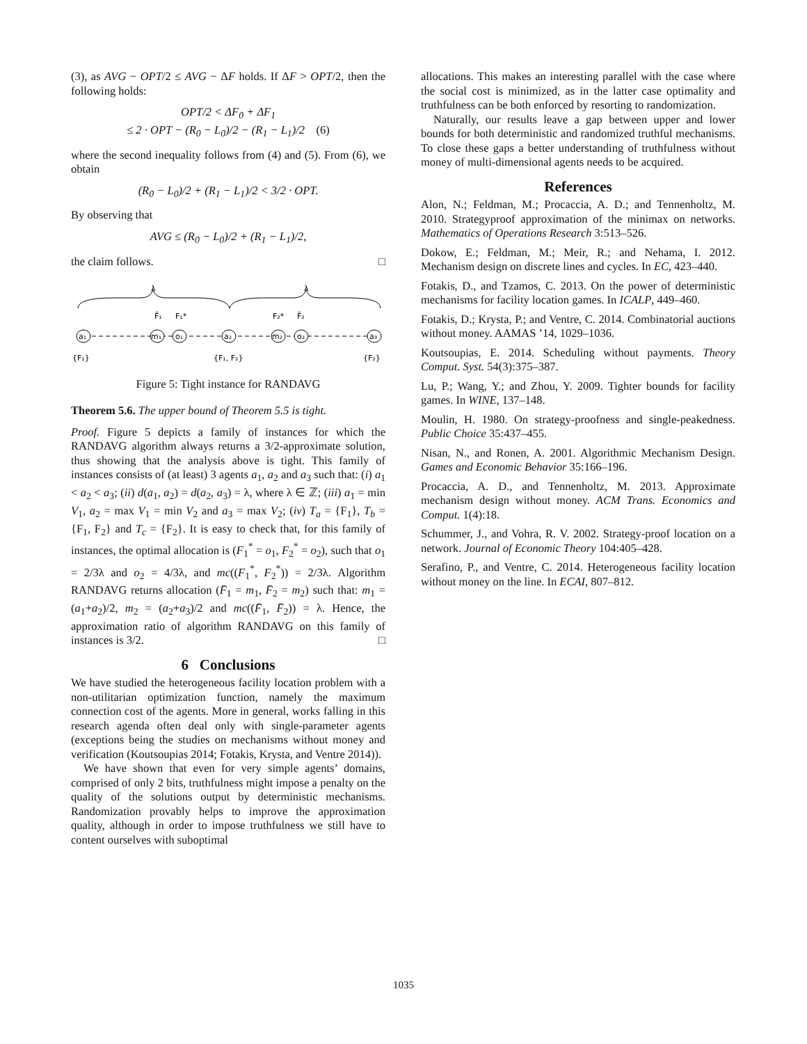(3), as AVG − OPT/2 ≤ AVG − ΔF holds. If ΔF > OPT/2, then the following holds:
OPT/2 < ΔF<sub>0</sub> + ΔF<sub>1</sub>
≤ 2 · OPT − (R<sub>0</sub> − L<sub>0</sub>)/2 − (R<sub>1</sub> − L<sub>1</sub>)/2 (6)
where the second inequality follows from (4) and (5). From (6), we obtain
(R<sub>0</sub> − L<sub>0</sub>)/2 + (R<sub>1</sub> − L<sub>1</sub>)/2 < 3/2 · OPT.
By observing that
AVG ≤ (R<sub>0</sub> − L<sub>0</sub>)/2 + (R<sub>1</sub> − L<sub>1</sub>)/2,
the claim follows. □
λ
λ
F̄₁
F₁*
F₂*
F̄₂
a₁
m₁
o₁
a₂
m₂
o₂
a₃
{F₁}
{F₁, F₂}
{F₂}
Figure 5: Tight instance for RANDAVG
Theorem 5.6. The upper bound of Theorem 5.5 is tight.
Proof. Figure 5 depicts a family of instances for which the RANDAVG algorithm always returns a 3/2-approximate solution, thus showing that the analysis above is tight. This family of instances consists of (at least) 3 agents a<sub>1</sub>, a<sub>2</sub> and a<sub>3</sub> such that: (i) a<sub>1</sub> < a<sub>2</sub> < a<sub>3</sub>; (ii) d(a<sub>1</sub>, a<sub>2</sub>) = d(a<sub>2</sub>, a<sub>3</sub>) = λ, where λ ∈ ℤ; (iii) a<sub>1</sub> = min V<sub>1</sub>, a<sub>2</sub> = max V<sub>1</sub> = min V<sub>2</sub> and a<sub>3</sub> = max V<sub>2</sub>; (iv) T<sub>a</sub> = {F<sub>1</sub>}, T<sub>b</sub> = {F<sub>1</sub>, F<sub>2</sub>} and T<sub>c</sub> = {F<sub>2</sub>}. It is easy to check that, for this family of instances, the optimal allocation is (F<sub>1</sub><sup>*</sup> = o<sub>1</sub>, F<sub>2</sub><sup>*</sup> = o<sub>2</sub>), such that o<sub>1</sub> = 2/3λ and o<sub>2</sub> = 4/3λ, and mc((F<sub>1</sub><sup>*</sup>, F<sub>2</sub><sup>*</sup>)) = 2/3λ. Algorithm RANDAVG returns allocation (F̄<sub>1</sub> = m<sub>1</sub>, F̄<sub>2</sub> = m<sub>2</sub>) such that: m<sub>1</sub> = (a<sub>1</sub>+a<sub>2</sub>)/2, m<sub>2</sub> = (a<sub>2</sub>+a<sub>3</sub>)/2 and mc((F̄<sub>1</sub>, F̄<sub>2</sub>)) = λ. Hence, the approximation ratio of algorithm RANDAVG on this family of instances is 3/2. □
6 Conclusions
We have studied the heterogeneous facility location problem with a non-utilitarian optimization function, namely the maximum connection cost of the agents. More in general, works falling in this research agenda often deal only with single-parameter agents (exceptions being the studies on mechanisms without money and verification (Koutsoupias 2014; Fotakis, Krysta, and Ventre 2014)).
We have shown that even for very simple agents’ domains, comprised of only 2 bits, truthfulness might impose a penalty on the quality of the solutions output by deterministic mechanisms. Randomization provably helps to improve the approximation quality, although in order to impose truthfulness we still have to content ourselves with suboptimal
allocations. This makes an interesting parallel with the case where the social cost is minimized, as in the latter case optimality and truthfulness can be both enforced by resorting to randomization.
Naturally, our results leave a gap between upper and lower bounds for both deterministic and randomized truthful mechanisms. To close these gaps a better understanding of truthfulness without money of multi-dimensional agents needs to be acquired.
References
Alon, N.; Feldman, M.; Procaccia, A. D.; and Tennenholtz, M. 2010. Strategyproof approximation of the minimax on networks. Mathematics of Operations Research 3:513–526.
Dokow, E.; Feldman, M.; Meir, R.; and Nehama, I. 2012. Mechanism design on discrete lines and cycles. In EC, 423–440.
Fotakis, D., and Tzamos, C. 2013. On the power of deterministic mechanisms for facility location games. In ICALP, 449–460.
Fotakis, D.; Krysta, P.; and Ventre, C. 2014. Combinatorial auctions without money. AAMAS ’14, 1029–1036.
Koutsoupias, E. 2014. Scheduling without payments. Theory Comput. Syst. 54(3):375–387.
Lu, P.; Wang, Y.; and Zhou, Y. 2009. Tighter bounds for facility games. In WINE, 137–148.
Moulin, H. 1980. On strategy-proofness and single-peakedness. Public Choice 35:437–455.
Nisan, N., and Ronen, A. 2001. Algorithmic Mechanism Design. Games and Economic Behavior 35:166–196.
Procaccia, A. D., and Tennenholtz, M. 2013. Approximate mechanism design without money. ACM Trans. Economics and Comput. 1(4):18.
Schummer, J., and Vohra, R. V. 2002. Strategy-proof location on a network. Journal of Economic Theory 104:405–428.
Serafino, P., and Ventre, C. 2014. Heterogeneous facility location without money on the line. In ECAI, 807–812.
1035